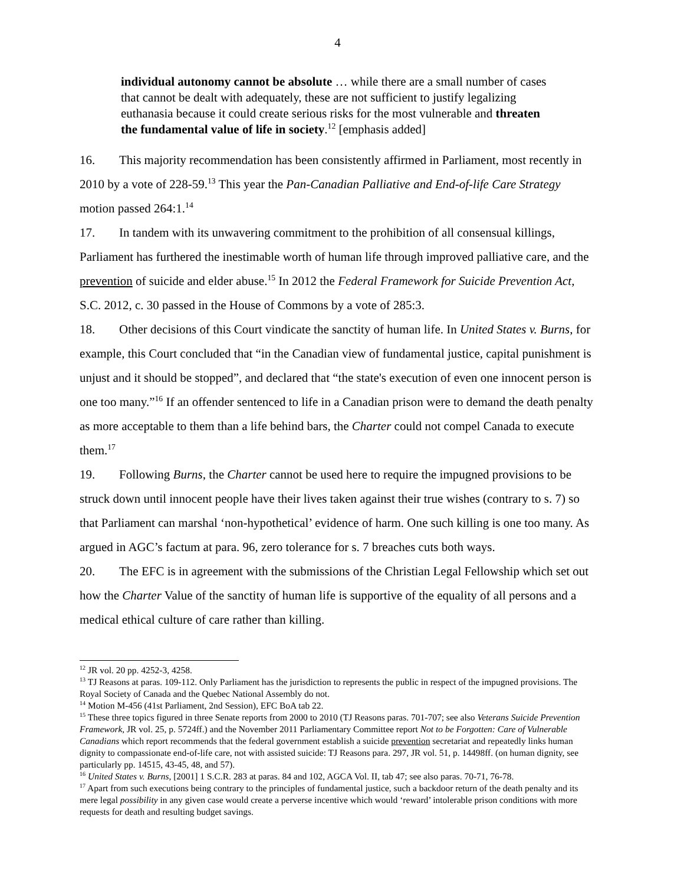4
individual autonomy cannot be absolute … while there are a small number of cases that cannot be dealt with adequately, these are not sufficient to justify legalizing euthanasia because it could create serious risks for the most vulnerable and threaten the fundamental value of life in society.<sup>12</sup> [emphasis added]
16. This majority recommendation has been consistently affirmed in Parliament, most recently in 2010 by a vote of 228-59.<sup>13</sup> This year the Pan-Canadian Palliative and End-of-life Care Strategy motion passed 264:1.<sup>14</sup>
17. In tandem with its unwavering commitment to the prohibition of all consensual killings, Parliament has furthered the inestimable worth of human life through improved palliative care, and the prevention of suicide and elder abuse.<sup>15</sup> In 2012 the Federal Framework for Suicide Prevention Act, S.C. 2012, c. 30 passed in the House of Commons by a vote of 285:3.
18. Other decisions of this Court vindicate the sanctity of human life. In United States v. Burns, for example, this Court concluded that “in the Canadian view of fundamental justice, capital punishment is unjust and it should be stopped”, and declared that “the state's execution of even one innocent person is one too many.”<sup>16</sup> If an offender sentenced to life in a Canadian prison were to demand the death penalty as more acceptable to them than a life behind bars, the Charter could not compel Canada to execute them.<sup>17</sup>
19. Following Burns, the Charter cannot be used here to require the impugned provisions to be struck down until innocent people have their lives taken against their true wishes (contrary to s. 7) so that Parliament can marshal ‘non-hypothetical’ evidence of harm. One such killing is one too many. As argued in AGC’s factum at para. 96, zero tolerance for s. 7 breaches cuts both ways.
20. The EFC is in agreement with the submissions of the Christian Legal Fellowship which set out how the Charter Value of the sanctity of human life is supportive of the equality of all persons and a medical ethical culture of care rather than killing.
<sup>12</sup> JR vol. 20 pp. 4252-3, 4258.
<sup>13</sup> TJ Reasons at paras. 109-112. Only Parliament has the jurisdiction to represents the public in respect of the impugned provisions. The Royal Society of Canada and the Quebec National Assembly do not.
<sup>14</sup> Motion M-456 (41st Parliament, 2nd Session), EFC BoA tab 22.
<sup>15</sup> These three topics figured in three Senate reports from 2000 to 2010 (TJ Reasons paras. 701-707; see also Veterans Suicide Prevention Framework, JR vol. 25, p. 5724ff.) and the November 2011 Parliamentary Committee report Not to be Forgotten: Care of Vulnerable Canadians which report recommends that the federal government establish a suicide prevention secretariat and repeatedly links human dignity to compassionate end-of-life care, not with assisted suicide: TJ Reasons para. 297, JR vol. 51, p. 14498ff. (on human dignity, see particularly pp. 14515, 43-45, 48, and 57).
<sup>16</sup> United States v. Burns, [2001] 1 S.C.R. 283 at paras. 84 and 102, AGCA Vol. II, tab 47; see also paras. 70-71, 76-78.
<sup>17</sup> Apart from such executions being contrary to the principles of fundamental justice, such a backdoor return of the death penalty and its mere legal possibility in any given case would create a perverse incentive which would ‘reward’ intolerable prison conditions with more requests for death and resulting budget savings.